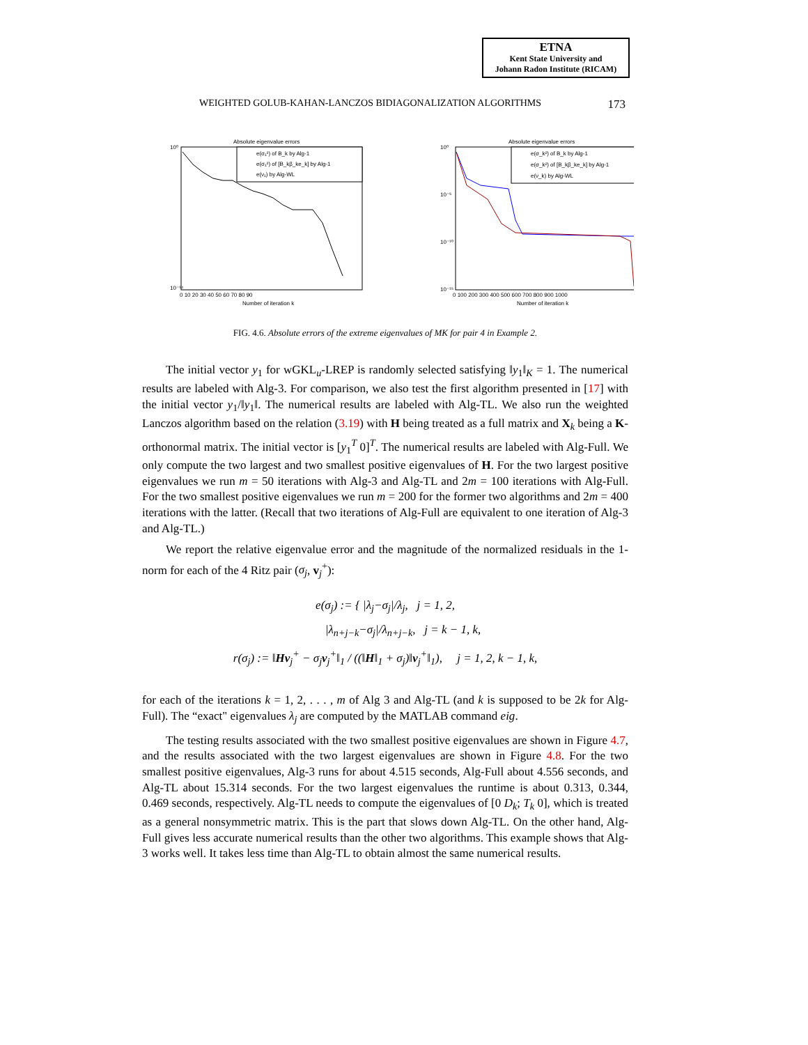ETNA
Kent State University and
Johann Radon Institute (RICAM)
WEIGHTED GOLUB-KAHAN-LANCZOS BIDIAGONALIZATION ALGORITHMS 173
Absolute eigenvalue errors
e(σ₁²) of B_k by Alg-1
e(σ₁²) of [B_kβ_ke_k] by Alg-1
e(ν₁) by Alg-WL
10⁻¹⁴
10⁰
0 10 20 30 40 50 60 70 80 90
Number of iteration k
Absolute eigenvalue errors
e(σ_k²) of B_k by Alg-1
e(σ_k²) of [B_kβ_ke_k] by Alg-1
e(ν_k) by Alg-WL
10⁰
10⁻⁵
10⁻¹⁰
10⁻¹⁵
0 100 200 300 400 500 600 700 800 900 1000
Number of iteration k
FIG. 4.6. Absolute errors of the extreme eigenvalues of MK for pair 4 in Example 2.
The initial vector y<sub>1</sub> for wGKL<sub>u</sub>-LREP is randomly selected satisfying ‖y<sub>1</sub>‖<sub>K</sub> = 1. The numerical results are labeled with Alg-3. For comparison, we also test the first algorithm presented in [17] with the initial vector y<sub>1</sub>/‖y<sub>1</sub>‖. The numerical results are labeled with Alg-TL. We also run the weighted Lanczos algorithm based on the relation (3.19) with H being treated as a full matrix and X<sub>k</sub> being a K-orthonormal matrix. The initial vector is [y<sub>1</sub><sup>T</sup> 0]<sup>T</sup>. The numerical results are labeled with Alg-Full. We only compute the two largest and two smallest positive eigenvalues of H. For the two largest positive eigenvalues we run m = 50 iterations with Alg-3 and Alg-TL and 2m = 100 iterations with Alg-Full. For the two smallest positive eigenvalues we run m = 200 for the former two algorithms and 2m = 400 iterations with the latter. (Recall that two iterations of Alg-Full are equivalent to one iteration of Alg-3 and Alg-TL.)
We report the relative eigenvalue error and the magnitude of the normalized residuals in the 1-norm for each of the 4 Ritz pair (σ<sub>j</sub>, v<sub>j</sub><sup>+</sup>):
e(σ<sub>j</sub>) := { |λ<sub>j</sub>−σ<sub>j</sub>|/λ<sub>j</sub>, j = 1, 2,
|λ<sub>n+j−k</sub>−σ<sub>j</sub>|/λ<sub>n+j−k</sub>, j = k − 1, k,
r(σ<sub>j</sub>) := ‖Hv<sub>j</sub><sup>+</sup> − σ<sub>j</sub>v<sub>j</sub><sup>+</sup>‖<sub>1</sub> / ((‖H‖<sub>1</sub> + σ<sub>j</sub>)‖v<sub>j</sub><sup>+</sup>‖<sub>1</sub>), j = 1, 2, k − 1, k,
for each of the iterations k = 1, 2, . . . , m of Alg 3 and Alg-TL (and k is supposed to be 2k for Alg-Full). The “exact" eigenvalues λ<sub>j</sub> are computed by the MATLAB command eig.
The testing results associated with the two smallest positive eigenvalues are shown in Figure 4.7, and the results associated with the two largest eigenvalues are shown in Figure 4.8. For the two smallest positive eigenvalues, Alg-3 runs for about 4.515 seconds, Alg-Full about 4.556 seconds, and Alg-TL about 15.314 seconds. For the two largest eigenvalues the runtime is about 0.313, 0.344, 0.469 seconds, respectively. Alg-TL needs to compute the eigenvalues of [0 D<sub>k</sub>; T<sub>k</sub> 0], which is treated as a general nonsymmetric matrix. This is the part that slows down Alg-TL. On the other hand, Alg-Full gives less accurate numerical results than the other two algorithms. This example shows that Alg-3 works well. It takes less time than Alg-TL to obtain almost the same numerical results.